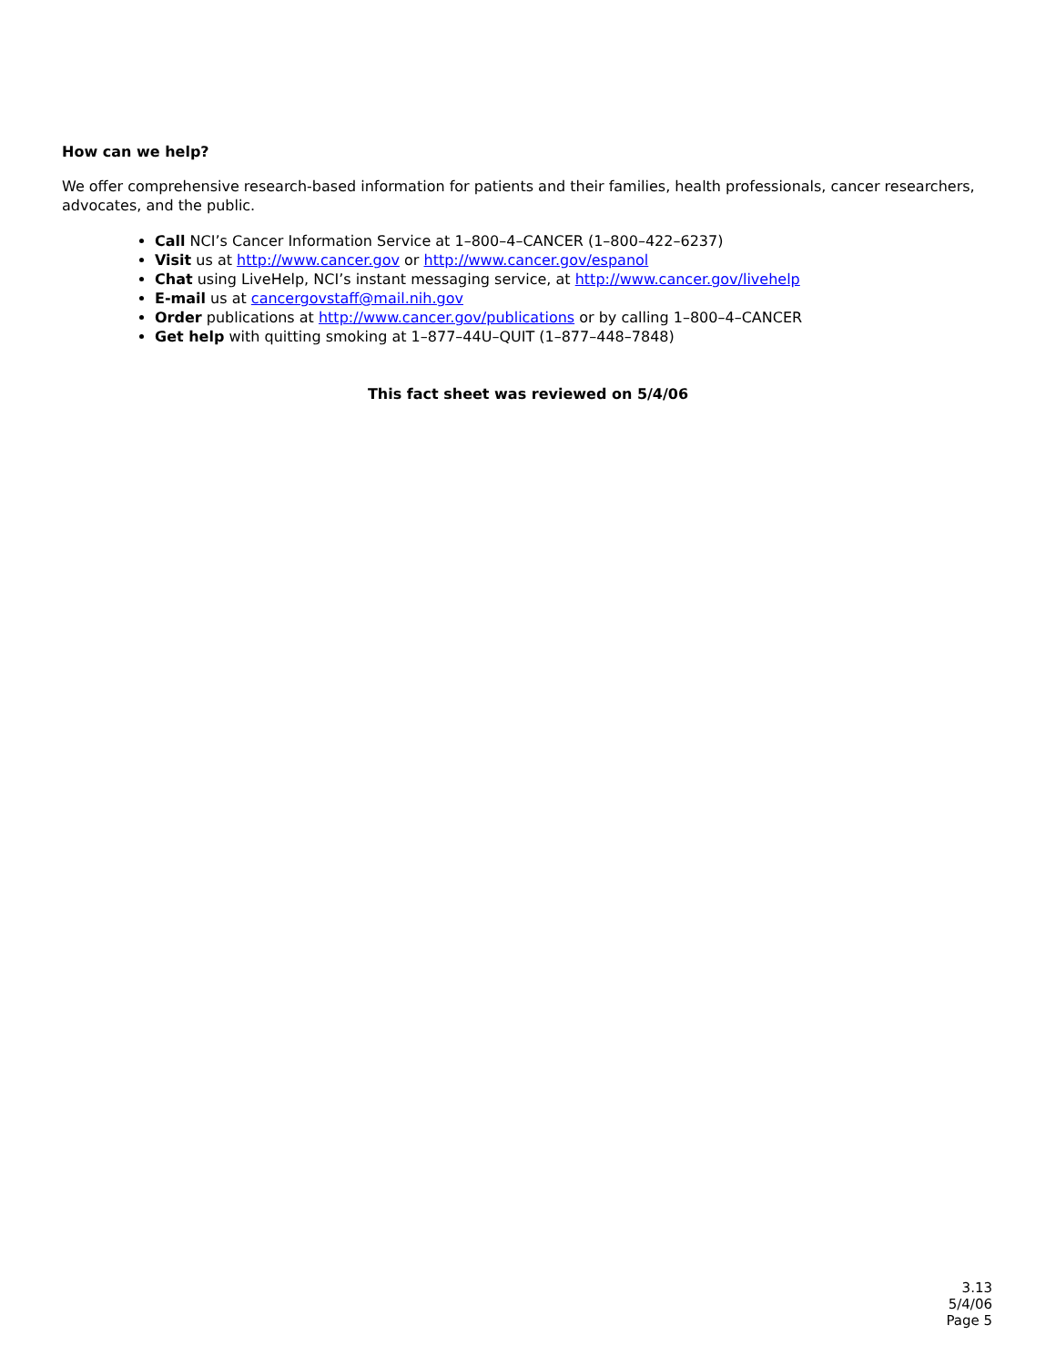How can we help?
We offer comprehensive research-based information for patients and their families, health professionals, cancer researchers, advocates, and the public.
Call NCI’s Cancer Information Service at 1–800–4–CANCER (1–800–422–6237)
Visit us at http://www.cancer.gov or http://www.cancer.gov/espanol
Chat using LiveHelp, NCI’s instant messaging service, at http://www.cancer.gov/livehelp
E-mail us at cancergovstaff@mail.nih.gov
Order publications at http://www.cancer.gov/publications or by calling 1–800–4–CANCER
Get help with quitting smoking at 1–877–44U–QUIT (1–877–448–7848)
This fact sheet was reviewed on 5/4/06
3.13
5/4/06
Page 5